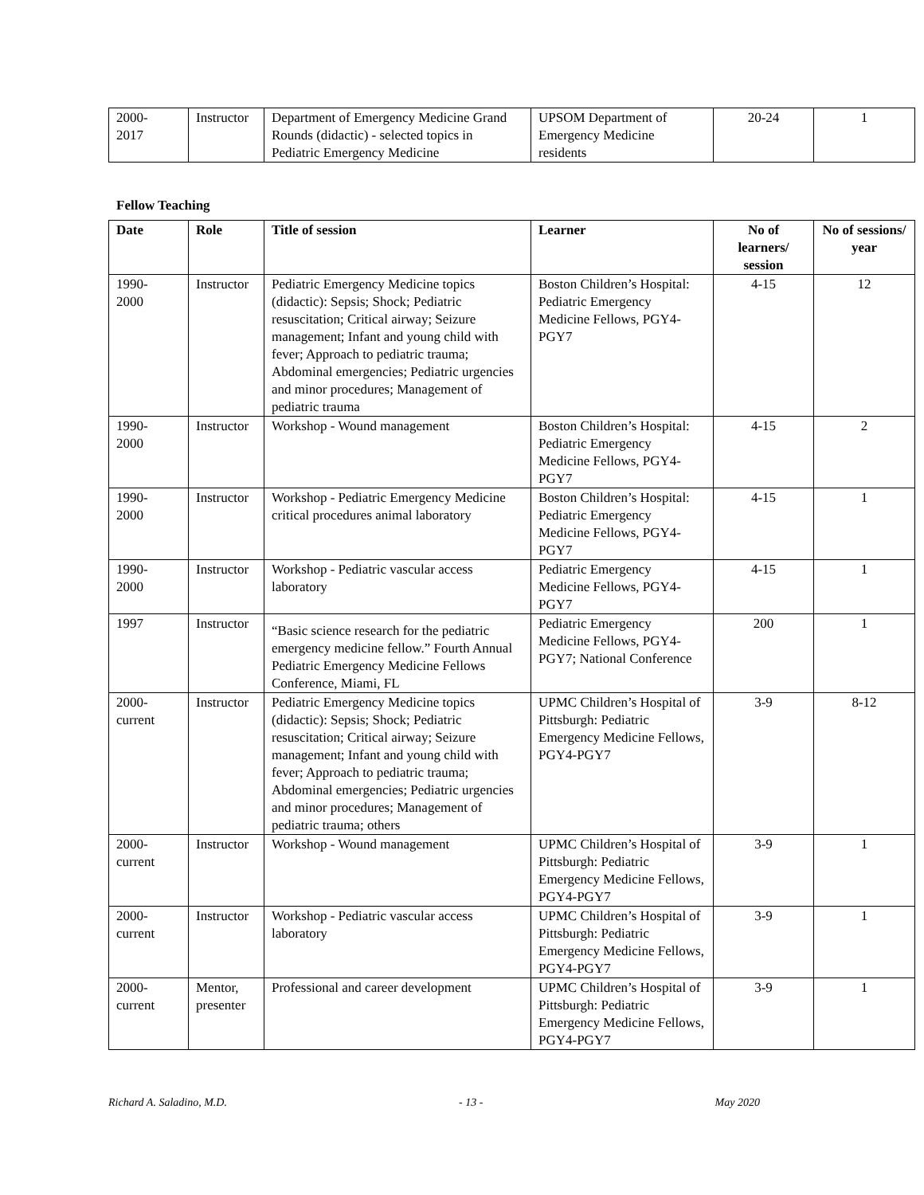| 2000- 2017 | Instructor | Department of Emergency Medicine Grand Rounds (didactic) - selected topics in Pediatric Emergency Medicine | UPSOM Department of Emergency Medicine residents | 20-24 | 1 |
Fellow Teaching
| Date | Role | Title of session | Learner | No of learners/ session | No of sessions/ year |
| --- | --- | --- | --- | --- | --- |
| 1990- 2000 | Instructor | Pediatric Emergency Medicine topics (didactic): Sepsis; Shock; Pediatric resuscitation; Critical airway; Seizure management; Infant and young child with fever; Approach to pediatric trauma; Abdominal emergencies; Pediatric urgencies and minor procedures; Management of pediatric trauma | Boston Children’s Hospital: Pediatric Emergency Medicine Fellows, PGY4-PGY7 | 4-15 | 12 |
| 1990- 2000 | Instructor | Workshop - Wound management | Boston Children’s Hospital: Pediatric Emergency Medicine Fellows, PGY4-PGY7 | 4-15 | 2 |
| 1990- 2000 | Instructor | Workshop - Pediatric Emergency Medicine critical procedures animal laboratory | Boston Children’s Hospital: Pediatric Emergency Medicine Fellows, PGY4-PGY7 | 4-15 | 1 |
| 1990- 2000 | Instructor | Workshop - Pediatric vascular access laboratory | Pediatric Emergency Medicine Fellows, PGY4-PGY7 | 4-15 | 1 |
| 1997 | Instructor | “Basic science research for the pediatric emergency medicine fellow.” Fourth Annual Pediatric Emergency Medicine Fellows Conference, Miami, FL | Pediatric Emergency Medicine Fellows, PGY4-PGY7; National Conference | 200 | 1 |
| 2000- current | Instructor | Pediatric Emergency Medicine topics (didactic): Sepsis; Shock; Pediatric resuscitation; Critical airway; Seizure management; Infant and young child with fever; Approach to pediatric trauma; Abdominal emergencies; Pediatric urgencies and minor procedures; Management of pediatric trauma; others | UPMC Children’s Hospital of Pittsburgh: Pediatric Emergency Medicine Fellows, PGY4-PGY7 | 3-9 | 8-12 |
| 2000- current | Instructor | Workshop - Wound management | UPMC Children’s Hospital of Pittsburgh: Pediatric Emergency Medicine Fellows, PGY4-PGY7 | 3-9 | 1 |
| 2000- current | Instructor | Workshop - Pediatric vascular access laboratory | UPMC Children’s Hospital of Pittsburgh: Pediatric Emergency Medicine Fellows, PGY4-PGY7 | 3-9 | 1 |
| 2000- current | Mentor, presenter | Professional and career development | UPMC Children’s Hospital of Pittsburgh: Pediatric Emergency Medicine Fellows, PGY4-PGY7 | 3-9 | 1 |
Richard A. Saladino, M.D. - 13 - May 2020